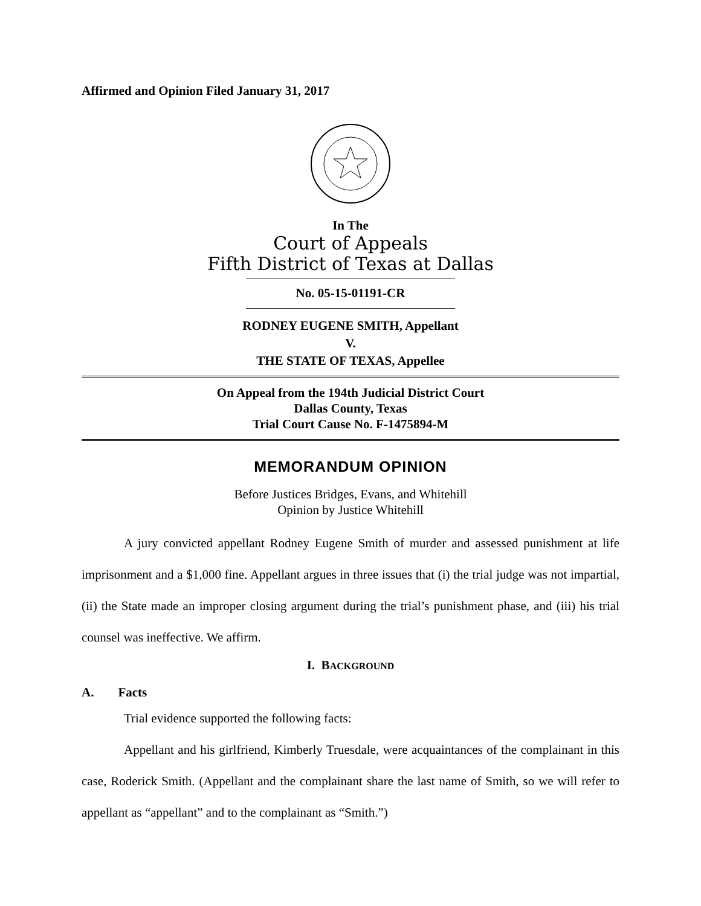Affirmed and Opinion Filed January 31, 2017
In The
Court of Appeals
Fifth District of Texas at Dallas
No. 05-15-01191-CR
RODNEY EUGENE SMITH, Appellant
V.
THE STATE OF TEXAS, Appellee
On Appeal from the 194th Judicial District Court
Dallas County, Texas
Trial Court Cause No. F-1475894-M
MEMORANDUM OPINION
Before Justices Bridges, Evans, and Whitehill
Opinion by Justice Whitehill
A jury convicted appellant Rodney Eugene Smith of murder and assessed punishment at life imprisonment and a $1,000 fine. Appellant argues in three issues that (i) the trial judge was not impartial, (ii) the State made an improper closing argument during the trial’s punishment phase, and (iii) his trial counsel was ineffective. We affirm.
I. BACKGROUND
A. Facts
Trial evidence supported the following facts:
Appellant and his girlfriend, Kimberly Truesdale, were acquaintances of the complainant in this case, Roderick Smith. (Appellant and the complainant share the last name of Smith, so we will refer to appellant as “appellant” and to the complainant as “Smith.”)